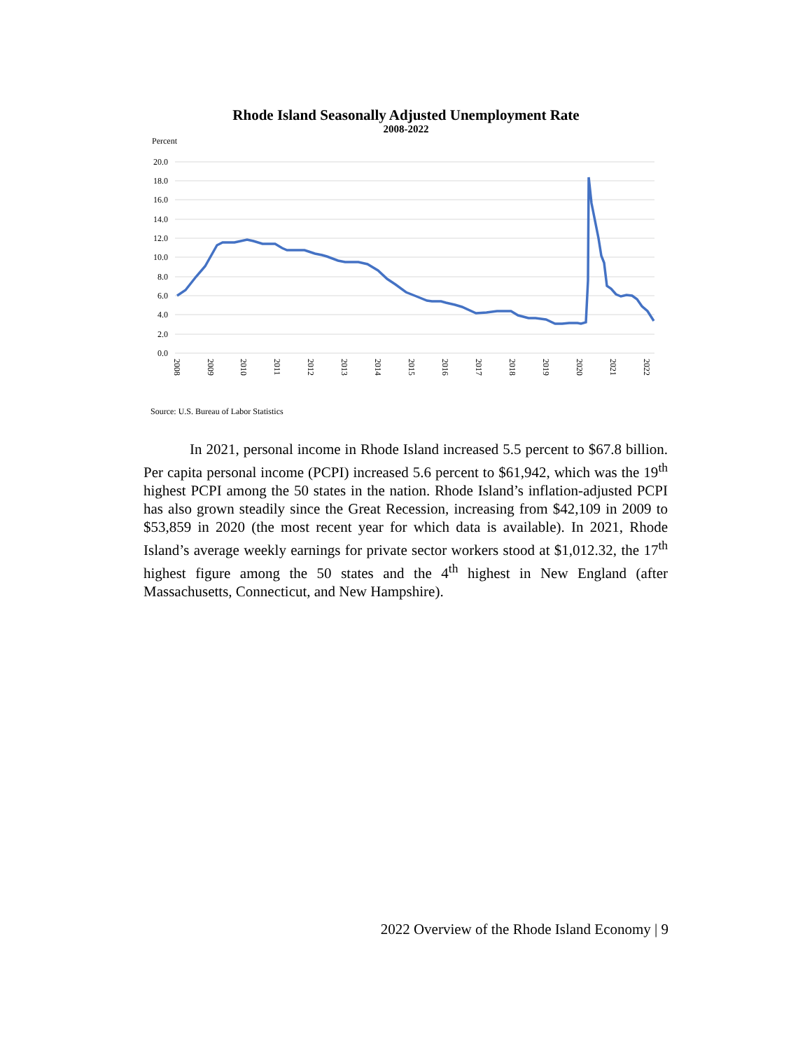Rhode Island Seasonally Adjusted Unemployment Rate
2008-2022
Percent
20.0
18.0
16.0
14.0
12.0
10.0
8.0
6.0
4.0
2.0
0.0
2008
2009
2010
2011
2012
2013
2014
2015
2016
2017
2018
2019
2020
2021
2022
Source: U.S. Bureau of Labor Statistics
In 2021, personal income in Rhode Island increased 5.5 percent to $67.8 billion. Per capita personal income (PCPI) increased 5.6 percent to $61,942, which was the 19<sup>th</sup> highest PCPI among the 50 states in the nation. Rhode Island’s inflation-adjusted PCPI has also grown steadily since the Great Recession, increasing from $42,109 in 2009 to $53,859 in 2020 (the most recent year for which data is available). In 2021, Rhode Island’s average weekly earnings for private sector workers stood at $1,012.32, the 17<sup>th</sup> highest figure among the 50 states and the 4<sup>th</sup> highest in New England (after Massachusetts, Connecticut, and New Hampshire).
2022 Overview of the Rhode Island Economy | 9